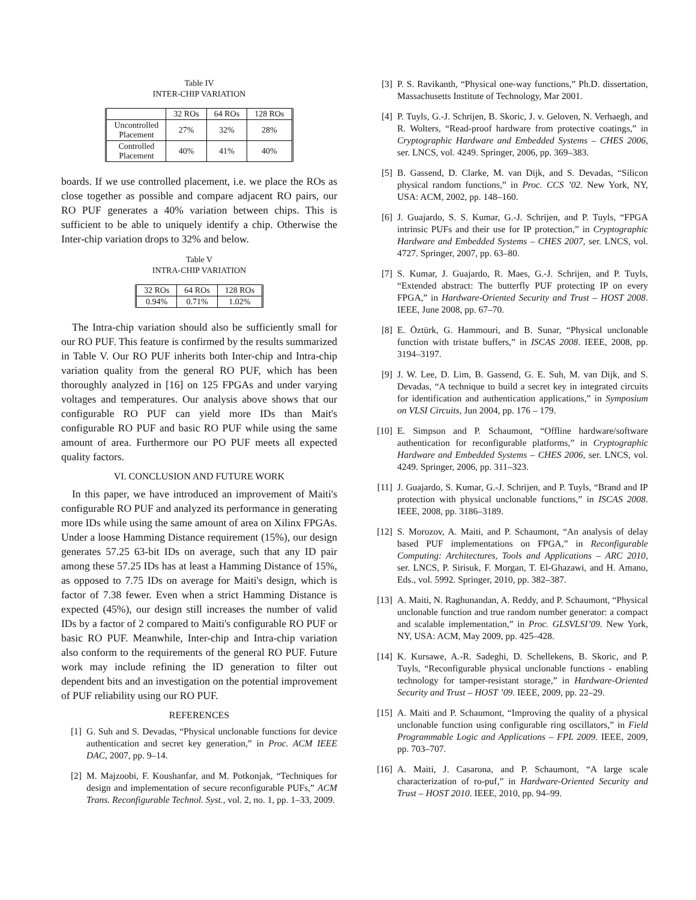Table IV
INTER-CHIP VARIATION
| | 32 ROs | 64 ROs | 128 ROs |
| --- | --- | --- | --- |
| Uncontrolled Placement | 27% | 32% | 28% |
| Controlled Placement | 40% | 41% | 40% |
boards. If we use controlled placement, i.e. we place the ROs as close together as possible and compare adjacent RO pairs, our RO PUF generates a 40% variation between chips. This is sufficient to be able to uniquely identify a chip. Otherwise the Inter-chip variation drops to 32% and below.
Table V
INTRA-CHIP VARIATION
| 32 ROs | 64 ROs | 128 ROs |
| --- | --- | --- |
| 0.94% | 0.71% | 1.02% |
The Intra-chip variation should also be sufficiently small for our RO PUF. This feature is confirmed by the results summarized in Table V. Our RO PUF inherits both Inter-chip and Intra-chip variation quality from the general RO PUF, which has been thoroughly analyzed in [16] on 125 FPGAs and under varying voltages and temperatures. Our analysis above shows that our configurable RO PUF can yield more IDs than Mait's configurable RO PUF and basic RO PUF while using the same amount of area. Furthermore our PO PUF meets all expected quality factors.
VI. CONCLUSION AND FUTURE WORK
In this paper, we have introduced an improvement of Maiti's configurable RO PUF and analyzed its performance in generating more IDs while using the same amount of area on Xilinx FPGAs. Under a loose Hamming Distance requirement (15%), our design generates 57.25 63-bit IDs on average, such that any ID pair among these 57.25 IDs has at least a Hamming Distance of 15%, as opposed to 7.75 IDs on average for Maiti's design, which is factor of 7.38 fewer. Even when a strict Hamming Distance is expected (45%), our design still increases the number of valid IDs by a factor of 2 compared to Maiti's configurable RO PUF or basic RO PUF. Meanwhile, Inter-chip and Intra-chip variation also conform to the requirements of the general RO PUF. Future work may include refining the ID generation to filter out dependent bits and an investigation on the potential improvement of PUF reliability using our RO PUF.
REFERENCES
[1] G. Suh and S. Devadas, “Physical unclonable functions for device authentication and secret key generation,” in Proc. ACM IEEE DAC, 2007, pp. 9–14.
[2] M. Majzoobi, F. Koushanfar, and M. Potkonjak, “Techniques for design and implementation of secure reconfigurable PUFs,” ACM Trans. Reconfigurable Technol. Syst., vol. 2, no. 1, pp. 1–33, 2009.
[3] P. S. Ravikanth, “Physical one-way functions,” Ph.D. dissertation, Massachusetts Institute of Technology, Mar 2001.
[4] P. Tuyls, G.-J. Schrijen, B. Skoric, J. v. Geloven, N. Verhaegh, and R. Wolters, “Read-proof hardware from protective coatings,” in Cryptographic Hardware and Embedded Systems – CHES 2006, ser. LNCS, vol. 4249. Springer, 2006, pp. 369–383.
[5] B. Gassend, D. Clarke, M. van Dijk, and S. Devadas, “Silicon physical random functions,” in Proc. CCS ’02. New York, NY, USA: ACM, 2002, pp. 148–160.
[6] J. Guajardo, S. S. Kumar, G.-J. Schrijen, and P. Tuyls, “FPGA intrinsic PUFs and their use for IP protection,” in Cryptographic Hardware and Embedded Systems – CHES 2007, ser. LNCS, vol. 4727. Springer, 2007, pp. 63–80.
[7] S. Kumar, J. Guajardo, R. Maes, G.-J. Schrijen, and P. Tuyls, “Extended abstract: The butterfly PUF protecting IP on every FPGA,” in Hardware-Oriented Security and Trust – HOST 2008. IEEE, June 2008, pp. 67–70.
[8] E. Öztürk, G. Hammouri, and B. Sunar, “Physical unclonable function with tristate buffers,” in ISCAS 2008. IEEE, 2008, pp. 3194–3197.
[9] J. W. Lee, D. Lim, B. Gassend, G. E. Suh, M. van Dijk, and S. Devadas, “A technique to build a secret key in integrated circuits for identification and authentication applications,” in Symposium on VLSI Circuits, Jun 2004, pp. 176 – 179.
[10] E. Simpson and P. Schaumont, “Offline hardware/software authentication for reconfigurable platforms,” in Cryptographic Hardware and Embedded Systems – CHES 2006, ser. LNCS, vol. 4249. Springer, 2006, pp. 311–323.
[11] J. Guajardo, S. Kumar, G.-J. Schrijen, and P. Tuyls, “Brand and IP protection with physical unclonable functions,” in ISCAS 2008. IEEE, 2008, pp. 3186–3189.
[12] S. Morozov, A. Maiti, and P. Schaumont, “An analysis of delay based PUF implementations on FPGA,” in Reconfigurable Computing: Architectures, Tools and Applications – ARC 2010, ser. LNCS, P. Sirisuk, F. Morgan, T. El-Ghazawi, and H. Amano, Eds., vol. 5992. Springer, 2010, pp. 382–387.
[13] A. Maiti, N. Raghunandan, A. Reddy, and P. Schaumont, “Physical unclonable function and true random number generator: a compact and scalable implementation,” in Proc. GLSVLSI’09. New York, NY, USA: ACM, May 2009, pp. 425–428.
[14] K. Kursawe, A.-R. Sadeghi, D. Schellekens, B. Skoric, and P. Tuyls, “Reconfigurable physical unclonable functions - enabling technology for tamper-resistant storage,” in Hardware-Oriented Security and Trust – HOST ’09. IEEE, 2009, pp. 22–29.
[15] A. Maiti and P. Schaumont, “Improving the quality of a physical unclonable function using configurable ring oscillators,” in Field Programmable Logic and Applications – FPL 2009. IEEE, 2009, pp. 703–707.
[16] A. Maiti, J. Casarona, and P. Schaumont, “A large scale characterization of ro-puf,” in Hardware-Oriented Security and Trust – HOST 2010. IEEE, 2010, pp. 94–99.